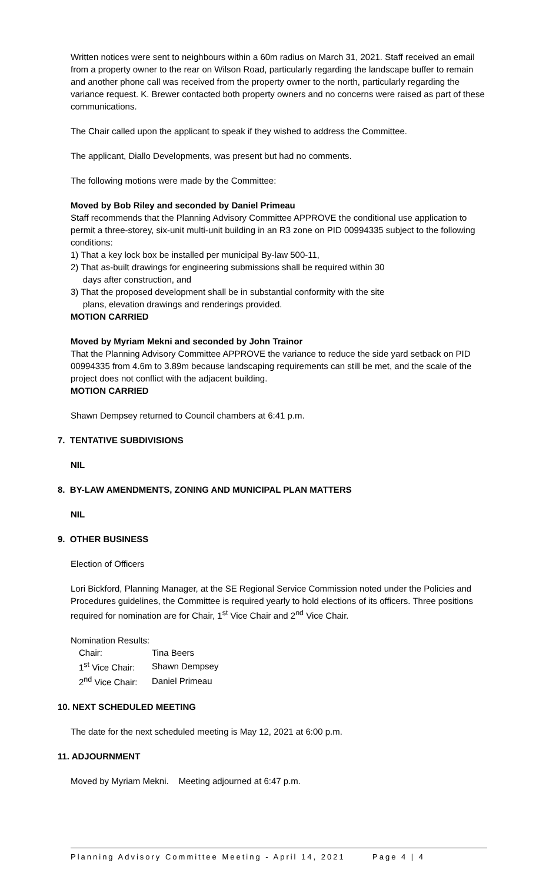Written notices were sent to neighbours within a 60m radius on March 31, 2021. Staff received an email from a property owner to the rear on Wilson Road, particularly regarding the landscape buffer to remain and another phone call was received from the property owner to the north, particularly regarding the variance request. K. Brewer contacted both property owners and no concerns were raised as part of these communications.
The Chair called upon the applicant to speak if they wished to address the Committee.
The applicant, Diallo Developments, was present but had no comments.
The following motions were made by the Committee:
Moved by Bob Riley and seconded by Daniel Primeau
Staff recommends that the Planning Advisory Committee APPROVE the conditional use application to permit a three-storey, six-unit multi-unit building in an R3 zone on PID 00994335 subject to the following conditions:
1) That a key lock box be installed per municipal By-law 500-11,
2) That as-built drawings for engineering submissions shall be required within 30
days after construction, and
3) That the proposed development shall be in substantial conformity with the site
plans, elevation drawings and renderings provided.
MOTION CARRIED
Moved by Myriam Mekni and seconded by John Trainor
That the Planning Advisory Committee APPROVE the variance to reduce the side yard setback on PID 00994335 from 4.6m to 3.89m because landscaping requirements can still be met, and the scale of the project does not conflict with the adjacent building.
MOTION CARRIED
Shawn Dempsey returned to Council chambers at 6:41 p.m.
7. TENTATIVE SUBDIVISIONS
NIL
8. BY-LAW AMENDMENTS, ZONING AND MUNICIPAL PLAN MATTERS
NIL
9. OTHER BUSINESS
Election of Officers
Lori Bickford, Planning Manager, at the SE Regional Service Commission noted under the Policies and Procedures guidelines, the Committee is required yearly to hold elections of its officers. Three positions required for nomination are for Chair, 1<sup>st</sup> Vice Chair and 2<sup>nd</sup> Vice Chair.
Nomination Results:
| Chair: | Tina Beers |
| 1<sup>st</sup> Vice Chair: | Shawn Dempsey |
| 2<sup>nd</sup> Vice Chair: | Daniel Primeau |
10. NEXT SCHEDULED MEETING
The date for the next scheduled meeting is May 12, 2021 at 6:00 p.m.
11. ADJOURNMENT
Moved by Myriam Mekni. Meeting adjourned at 6:47 p.m.
Planning Advisory Committee Meeting - April 14, 2021 Page 4 | 4